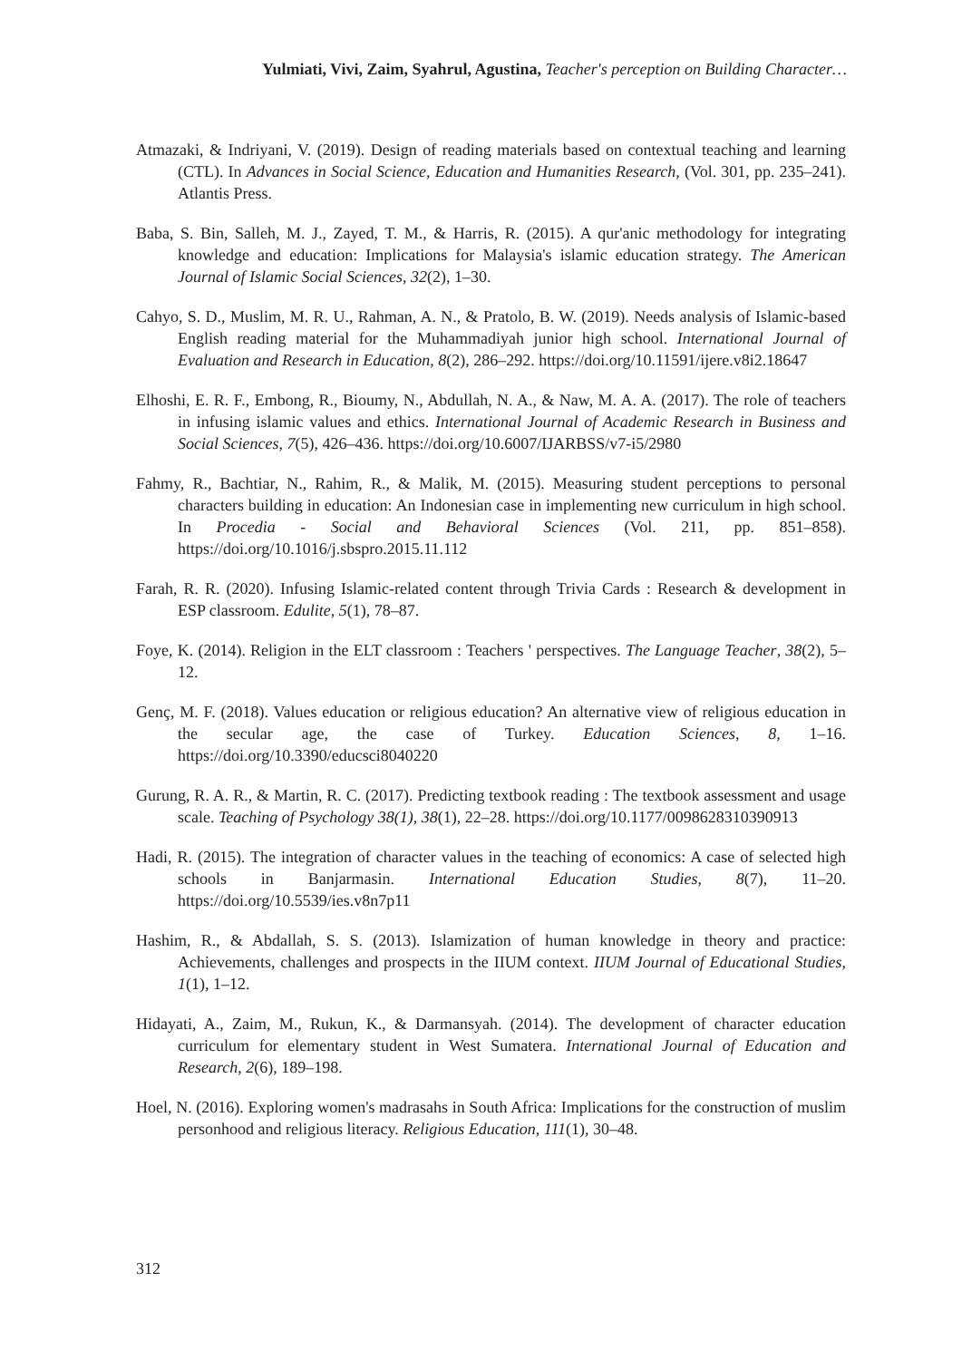Yulmiati, Vivi, Zaim, Syahrul, Agustina, Teacher's perception on Building Character…
Atmazaki, & Indriyani, V. (2019). Design of reading materials based on contextual teaching and learning (CTL). In Advances in Social Science, Education and Humanities Research, (Vol. 301, pp. 235–241). Atlantis Press.
Baba, S. Bin, Salleh, M. J., Zayed, T. M., & Harris, R. (2015). A qur'anic methodology for integrating knowledge and education: Implications for Malaysia's islamic education strategy. The American Journal of Islamic Social Sciences, 32(2), 1–30.
Cahyo, S. D., Muslim, M. R. U., Rahman, A. N., & Pratolo, B. W. (2019). Needs analysis of Islamic-based English reading material for the Muhammadiyah junior high school. International Journal of Evaluation and Research in Education, 8(2), 286–292. https://doi.org/10.11591/ijere.v8i2.18647
Elhoshi, E. R. F., Embong, R., Bioumy, N., Abdullah, N. A., & Naw, M. A. A. (2017). The role of teachers in infusing islamic values and ethics. International Journal of Academic Research in Business and Social Sciences, 7(5), 426–436. https://doi.org/10.6007/IJARBSS/v7-i5/2980
Fahmy, R., Bachtiar, N., Rahim, R., & Malik, M. (2015). Measuring student perceptions to personal characters building in education: An Indonesian case in implementing new curriculum in high school. In Procedia - Social and Behavioral Sciences (Vol. 211, pp. 851–858). https://doi.org/10.1016/j.sbspro.2015.11.112
Farah, R. R. (2020). Infusing Islamic-related content through Trivia Cards : Research & development in ESP classroom. Edulite, 5(1), 78–87.
Foye, K. (2014). Religion in the ELT classroom : Teachers ' perspectives. The Language Teacher, 38(2), 5–12.
Genç, M. F. (2018). Values education or religious education? An alternative view of religious education in the secular age, the case of Turkey. Education Sciences, 8, 1–16. https://doi.org/10.3390/educsci8040220
Gurung, R. A. R., & Martin, R. C. (2017). Predicting textbook reading : The textbook assessment and usage scale. Teaching of Psychology 38(1), 38(1), 22–28. https://doi.org/10.1177/0098628310390913
Hadi, R. (2015). The integration of character values in the teaching of economics: A case of selected high schools in Banjarmasin. International Education Studies, 8(7), 11–20. https://doi.org/10.5539/ies.v8n7p11
Hashim, R., & Abdallah, S. S. (2013). Islamization of human knowledge in theory and practice: Achievements, challenges and prospects in the IIUM context. IIUM Journal of Educational Studies, 1(1), 1–12.
Hidayati, A., Zaim, M., Rukun, K., & Darmansyah. (2014). The development of character education curriculum for elementary student in West Sumatera. International Journal of Education and Research, 2(6), 189–198.
Hoel, N. (2016). Exploring women's madrasahs in South Africa: Implications for the construction of muslim personhood and religious literacy. Religious Education, 111(1), 30–48.
312